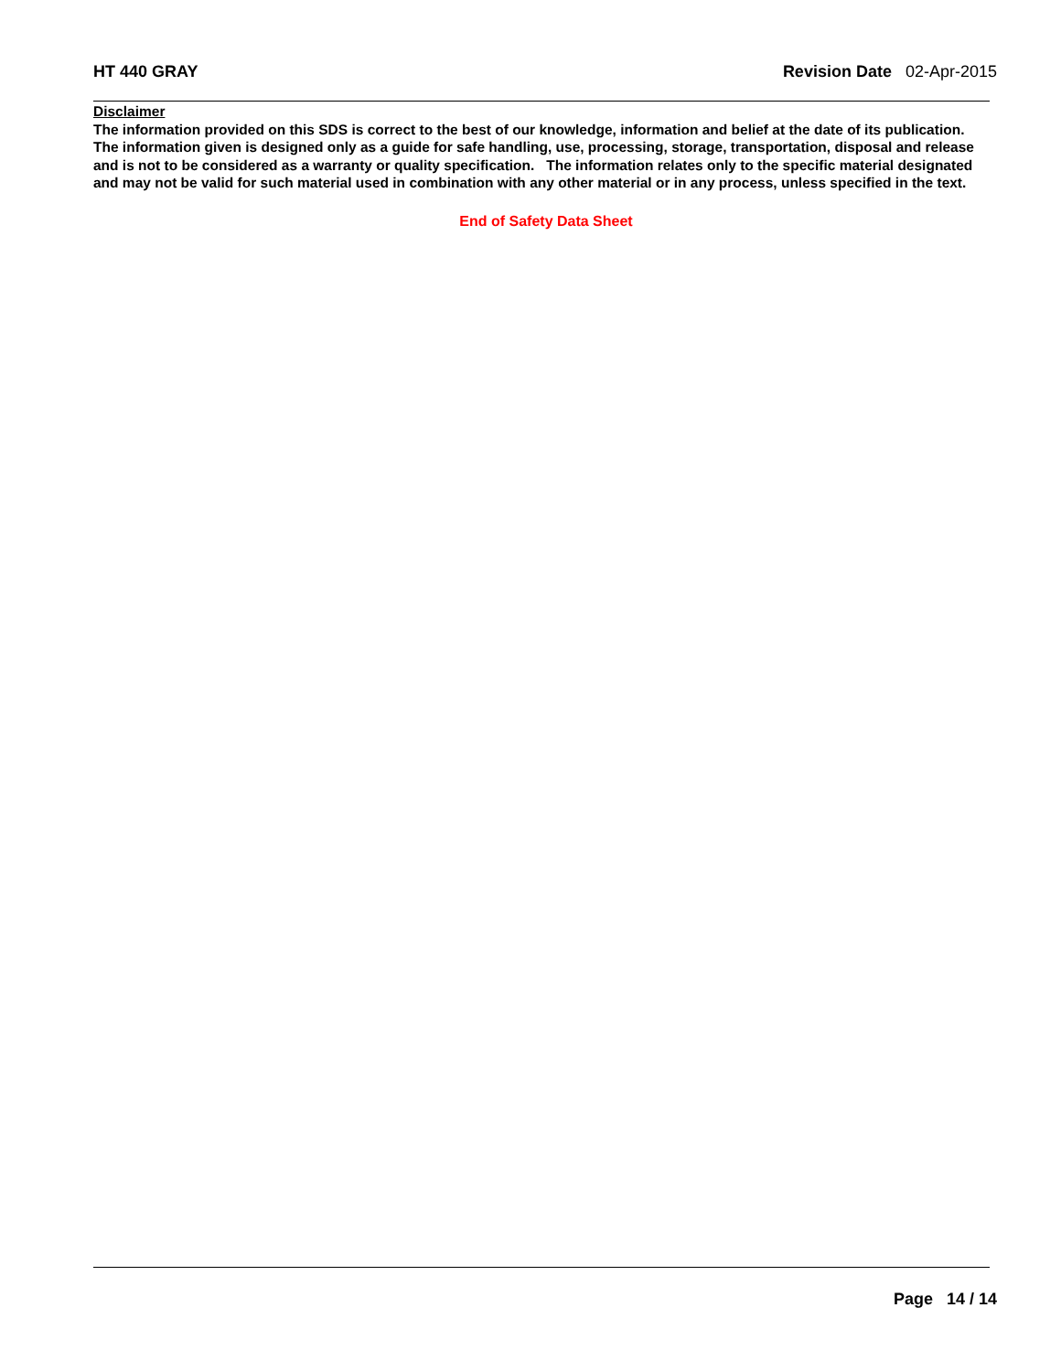HT 440 GRAY Revision Date 02-Apr-2015
Disclaimer
The information provided on this SDS is correct to the best of our knowledge, information and belief at the date of its publication. The information given is designed only as a guide for safe handling, use, processing, storage, transportation, disposal and release and is not to be considered as a warranty or quality specification. The information relates only to the specific material designated and may not be valid for such material used in combination with any other material or in any process, unless specified in the text.
End of Safety Data Sheet
Page 14 / 14